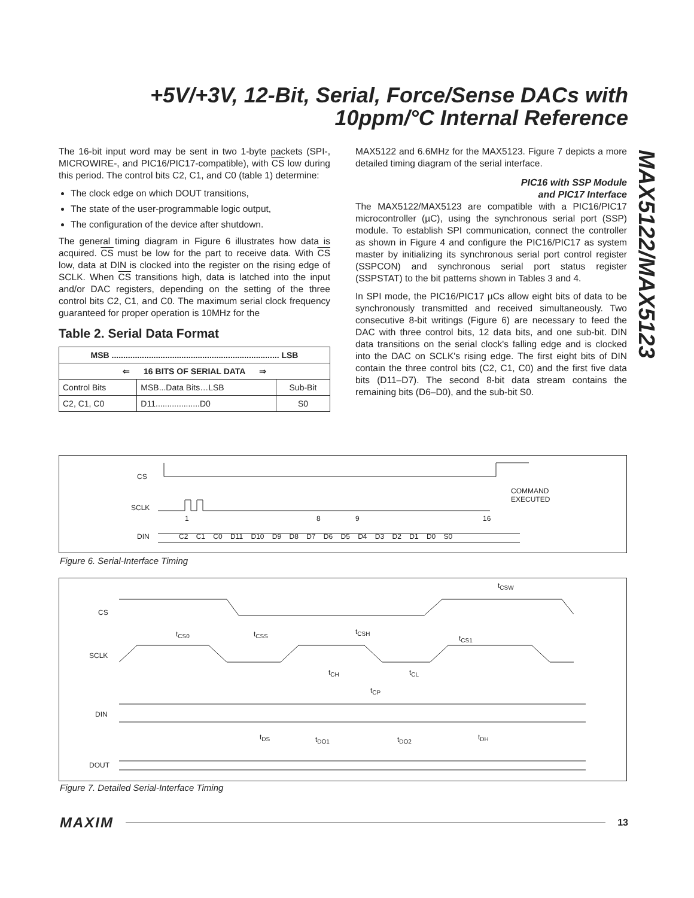+5V/+3V, 12-Bit, Serial, Force/Sense DACs with 10ppm/°C Internal Reference
MAX5122/MAX5123
The 16-bit input word may be sent in two 1-byte packets (SPI-, MICROWIRE-, and PIC16/PIC17-compatible), with CS low during this period. The control bits C2, C1, and C0 (table 1) determine:
The clock edge on which DOUT transitions,
The state of the user-programmable logic output,
The configuration of the device after shutdown.
The general timing diagram in Figure 6 illustrates how data is acquired. CS must be low for the part to receive data. With CS low, data at DIN is clocked into the register on the rising edge of SCLK. When CS transitions high, data is latched into the input and/or DAC registers, depending on the setting of the three control bits C2, C1, and C0. The maximum serial clock frequency guaranteed for proper operation is 10MHz for the
Table 2. Serial Data Format
| MSB ........................................................................ LSB | | |
| --- | --- | --- |
| ⇐ 16 BITS OF SERIAL DATA ⇒ | | |
| Control Bits | MSB...Data Bits…LSB | Sub-Bit |
| C2, C1, C0 | D11...................D0 | S0 |
MAX5122 and 6.6MHz for the MAX5123. Figure 7 depicts a more detailed timing diagram of the serial interface.
PIC16 with SSP Module
and PIC17 Interface
The MAX5122/MAX5123 are compatible with a PIC16/PIC17 microcontroller (µC), using the synchronous serial port (SSP) module. To establish SPI communication, connect the controller as shown in Figure 4 and configure the PIC16/PIC17 as system master by initializing its synchronous serial port control register (SSPCON) and synchronous serial port status register (SSPSTAT) to the bit patterns shown in Tables 3 and 4.
In SPI mode, the PIC16/PIC17 µCs allow eight bits of data to be synchronously transmitted and received simultaneously. Two consecutive 8-bit writings (Figure 6) are necessary to feed the DAC with three control bits, 12 data bits, and one sub-bit. DIN data transitions on the serial clock's falling edge and is clocked into the DAC on SCLK's rising edge. The first eight bits of DIN contain the three control bits (C2, C1, C0) and the first five data bits (D11–D7). The second 8-bit data stream contains the remaining bits (D6–D0), and the sub-bit S0.
CS
SCLK
DIN
1 8 9 16
COMMAND
EXECUTED
C2 C1 C0 D11 D10 D9 D8 D7 D6 D5 D4 D3 D2 D1 D0 S0
Figure 6. Serial-Interface Timing
CS
SCLK
DIN
DOUT
t<sub>CSW</sub>
t<sub>CS0</sub> t<sub>CSS</sub> t<sub>CSH</sub>
t<sub>CS1</sub>
t<sub>CH</sub> t<sub>CL</sub>
t<sub>CP</sub>
t<sub>DS</sub> t<sub>DO1</sub> t<sub>DO2</sub> t<sub>DH</sub>
Figure 7. Detailed Serial-Interface Timing
MAXIM 13